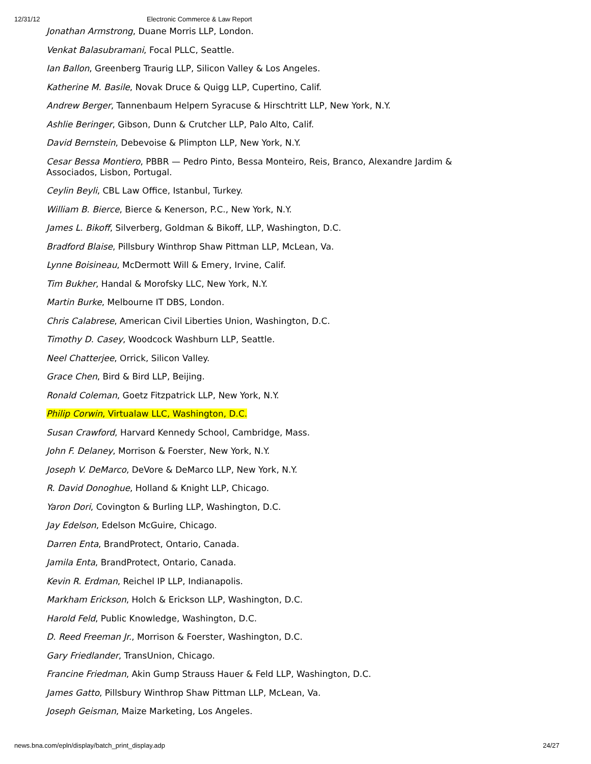12/31/12 Electronic Commerce & Law Report
Jonathan Armstrong, Duane Morris LLP, London.
Venkat Balasubramani, Focal PLLC, Seattle.
Ian Ballon, Greenberg Traurig LLP, Silicon Valley & Los Angeles.
Katherine M. Basile, Novak Druce & Quigg LLP, Cupertino, Calif.
Andrew Berger, Tannenbaum Helpern Syracuse & Hirschtritt LLP, New York, N.Y.
Ashlie Beringer, Gibson, Dunn & Crutcher LLP, Palo Alto, Calif.
David Bernstein, Debevoise & Plimpton LLP, New York, N.Y.
Cesar Bessa Montiero, PBBR — Pedro Pinto, Bessa Monteiro, Reis, Branco, Alexandre Jardim & Associados, Lisbon, Portugal.
Ceylin Beyli, CBL Law Office, Istanbul, Turkey.
William B. Bierce, Bierce & Kenerson, P.C., New York, N.Y.
James L. Bikoff, Silverberg, Goldman & Bikoff, LLP, Washington, D.C.
Bradford Blaise, Pillsbury Winthrop Shaw Pittman LLP, McLean, Va.
Lynne Boisineau, McDermott Will & Emery, Irvine, Calif.
Tim Bukher, Handal & Morofsky LLC, New York, N.Y.
Martin Burke, Melbourne IT DBS, London.
Chris Calabrese, American Civil Liberties Union, Washington, D.C.
Timothy D. Casey, Woodcock Washburn LLP, Seattle.
Neel Chatterjee, Orrick, Silicon Valley.
Grace Chen, Bird & Bird LLP, Beijing.
Ronald Coleman, Goetz Fitzpatrick LLP, New York, N.Y.
Philip Corwin, Virtualaw LLC, Washington, D.C.
Susan Crawford, Harvard Kennedy School, Cambridge, Mass.
John F. Delaney, Morrison & Foerster, New York, N.Y.
Joseph V. DeMarco, DeVore & DeMarco LLP, New York, N.Y.
R. David Donoghue, Holland & Knight LLP, Chicago.
Yaron Dori, Covington & Burling LLP, Washington, D.C.
Jay Edelson, Edelson McGuire, Chicago.
Darren Enta, BrandProtect, Ontario, Canada.
Jamila Enta, BrandProtect, Ontario, Canada.
Kevin R. Erdman, Reichel IP LLP, Indianapolis.
Markham Erickson, Holch & Erickson LLP, Washington, D.C.
Harold Feld, Public Knowledge, Washington, D.C.
D. Reed Freeman Jr., Morrison & Foerster, Washington, D.C.
Gary Friedlander, TransUnion, Chicago.
Francine Friedman, Akin Gump Strauss Hauer & Feld LLP, Washington, D.C.
James Gatto, Pillsbury Winthrop Shaw Pittman LLP, McLean, Va.
Joseph Geisman, Maize Marketing, Los Angeles.
news.bna.com/epln/display/batch_print_display.adp 24/27